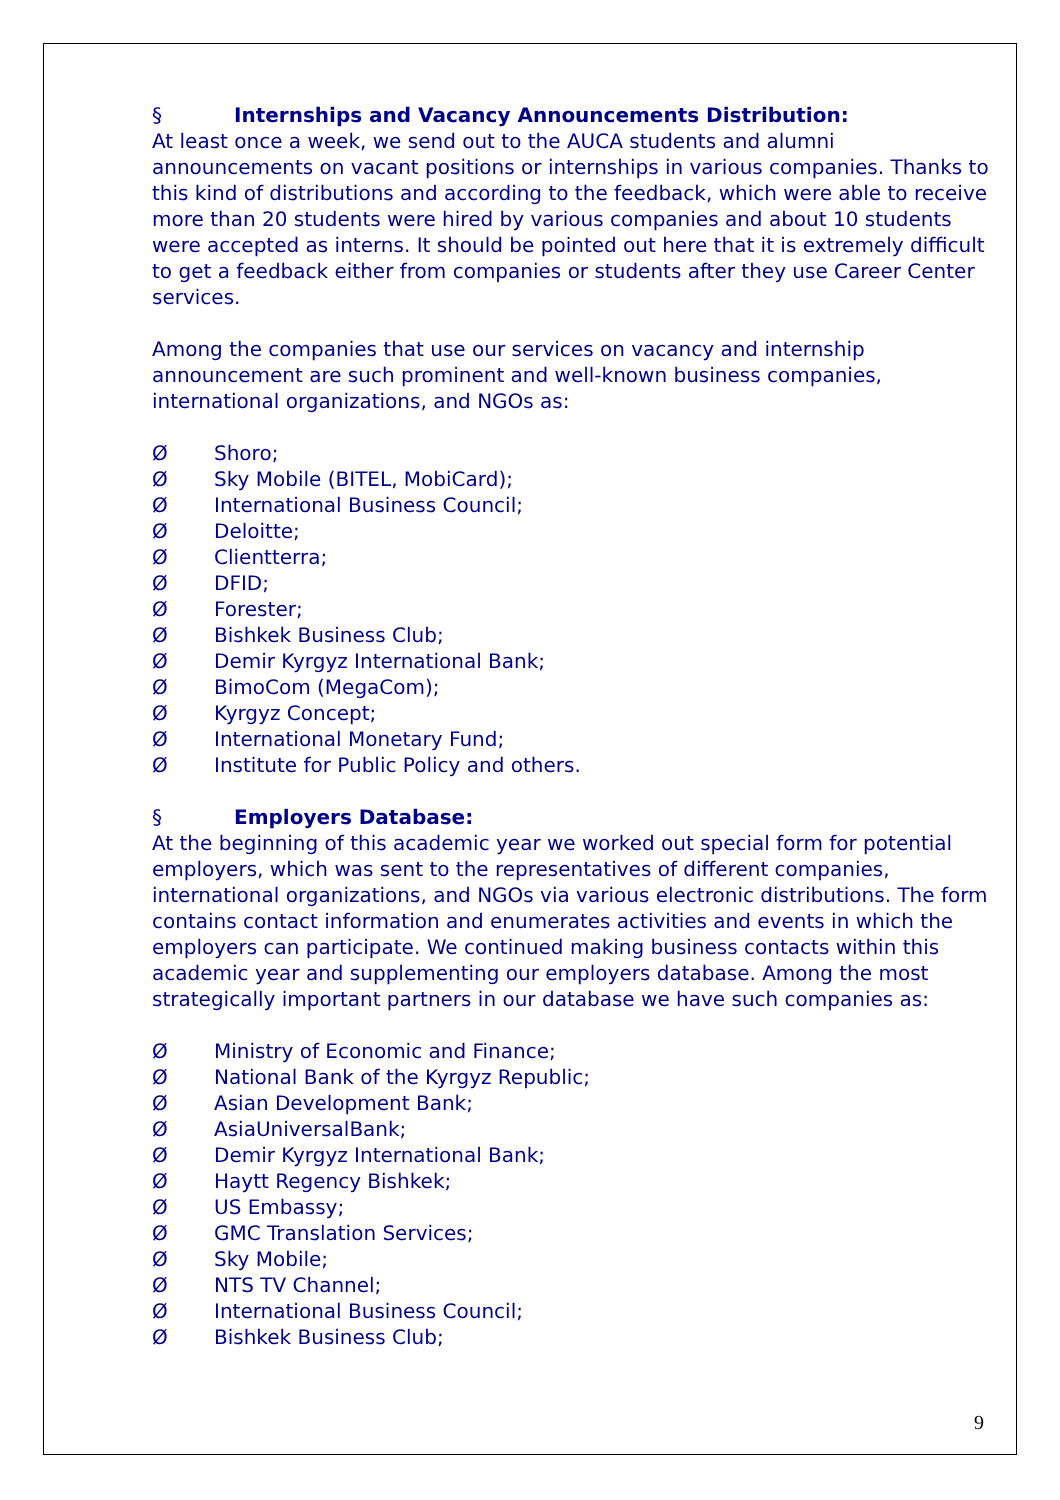§ Internships and Vacancy Announcements Distribution:
At least once a week, we send out to the AUCA students and alumni announcements on vacant positions or internships in various companies. Thanks to this kind of distributions and according to the feedback, which were able to receive more than 20 students were hired by various companies and about 10 students were accepted as interns. It should be pointed out here that it is extremely difficult to get a feedback either from companies or students after they use Career Center services.
Among the companies that use our services on vacancy and internship announcement are such prominent and well-known business companies, international organizations, and NGOs as:
Ø Shoro;
Ø Sky Mobile (BITEL, MobiCard);
Ø International Business Council;
Ø Deloitte;
Ø Clientterra;
Ø DFID;
Ø Forester;
Ø Bishkek Business Club;
Ø Demir Kyrgyz International Bank;
Ø BimoCom (MegaCom);
Ø Kyrgyz Concept;
Ø International Monetary Fund;
Ø Institute for Public Policy and others.
§ Employers Database:
At the beginning of this academic year we worked out special form for potential employers, which was sent to the representatives of different companies, international organizations, and NGOs via various electronic distributions. The form contains contact information and enumerates activities and events in which the employers can participate. We continued making business contacts within this academic year and supplementing our employers database. Among the most strategically important partners in our database we have such companies as:
Ø Ministry of Economic and Finance;
Ø National Bank of the Kyrgyz Republic;
Ø Asian Development Bank;
Ø AsiaUniversalBank;
Ø Demir Kyrgyz International Bank;
Ø Haytt Regency Bishkek;
Ø US Embassy;
Ø GMC Translation Services;
Ø Sky Mobile;
Ø NTS TV Channel;
Ø International Business Council;
Ø Bishkek Business Club;
9